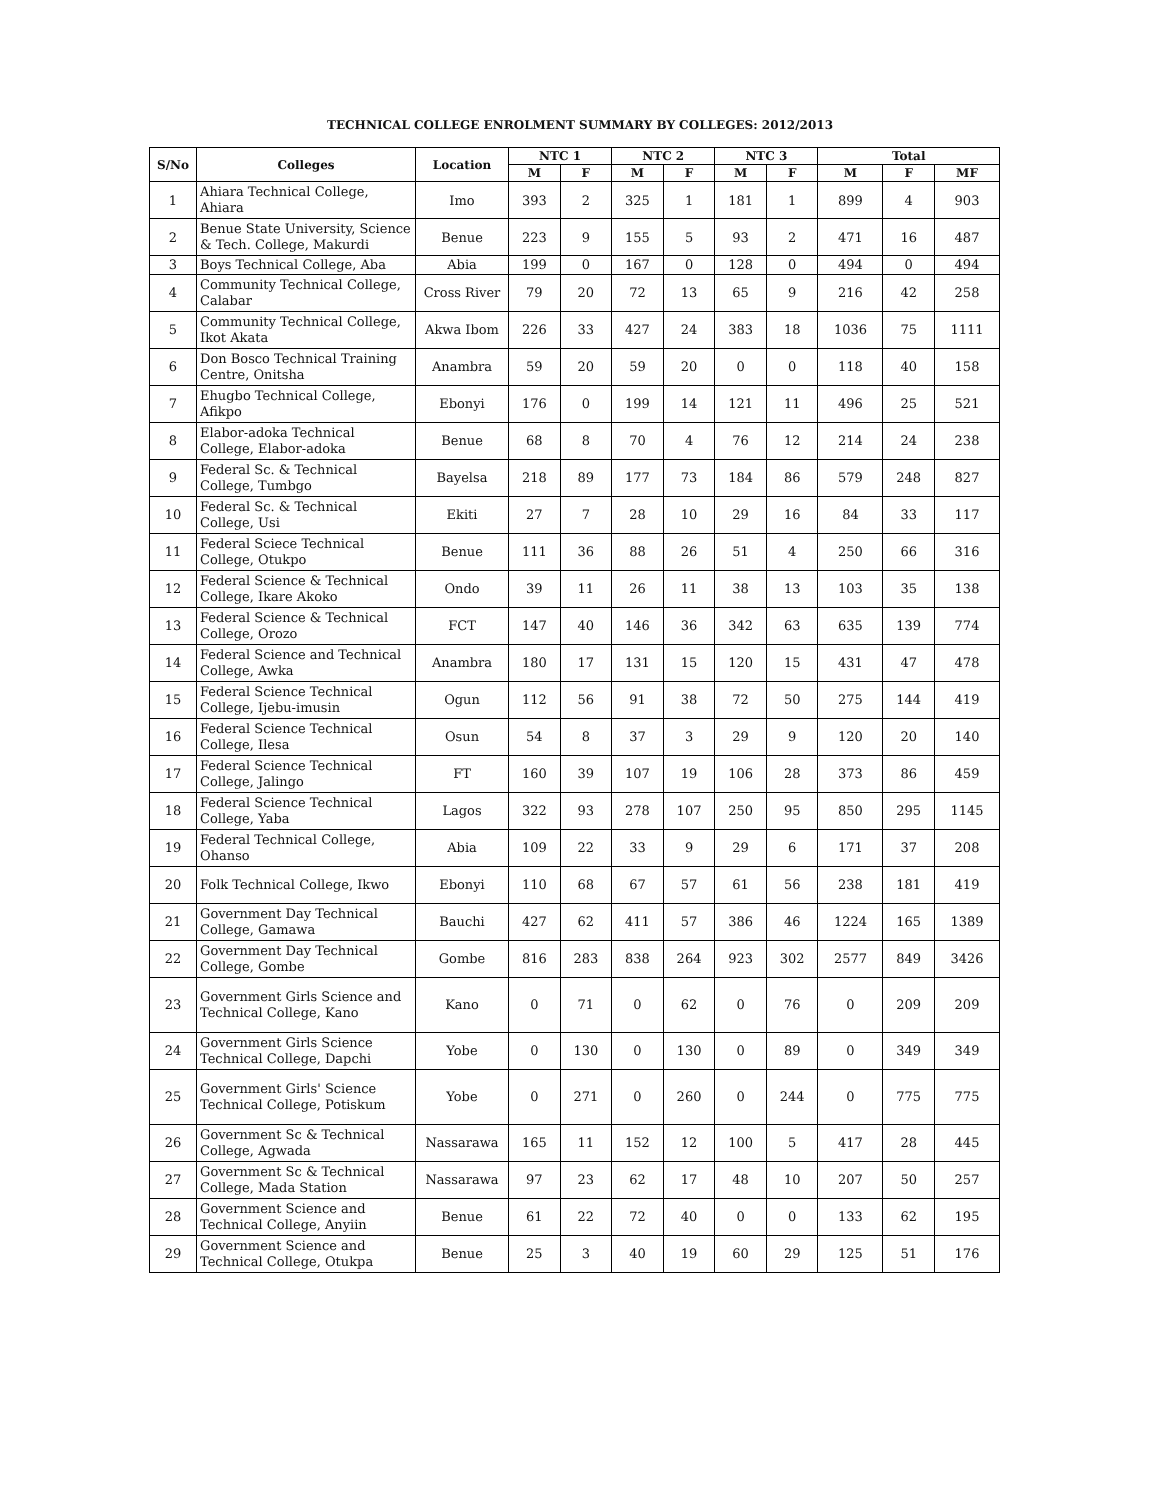TECHNICAL COLLEGE ENROLMENT SUMMARY BY COLLEGES: 2012/2013
| S/No | Colleges | Location | NTC 1 | | NTC 2 | | NTC 3 | | Total | | |
| --- | --- | --- | --- | --- | --- | --- | --- | --- | --- | --- | --- |
| | | | M | F | M | F | M | F | M | F | MF |
| 1 | Ahiara Technical College, Ahiara | Imo | 393 | 2 | 325 | 1 | 181 | 1 | 899 | 4 | 903 |
| 2 | Benue State University, Science & Tech. College, Makurdi | Benue | 223 | 9 | 155 | 5 | 93 | 2 | 471 | 16 | 487 |
| 3 | Boys Technical College, Aba | Abia | 199 | 0 | 167 | 0 | 128 | 0 | 494 | 0 | 494 |
| 4 | Community Technical College, Calabar | Cross River | 79 | 20 | 72 | 13 | 65 | 9 | 216 | 42 | 258 |
| 5 | Community Technical College, Ikot Akata | Akwa Ibom | 226 | 33 | 427 | 24 | 383 | 18 | 1036 | 75 | 1111 |
| 6 | Don Bosco Technical Training Centre, Onitsha | Anambra | 59 | 20 | 59 | 20 | 0 | 0 | 118 | 40 | 158 |
| 7 | Ehugbo Technical College, Afikpo | Ebonyi | 176 | 0 | 199 | 14 | 121 | 11 | 496 | 25 | 521 |
| 8 | Elabor-adoka Technical College, Elabor-adoka | Benue | 68 | 8 | 70 | 4 | 76 | 12 | 214 | 24 | 238 |
| 9 | Federal Sc. & Technical College, Tumbgo | Bayelsa | 218 | 89 | 177 | 73 | 184 | 86 | 579 | 248 | 827 |
| 10 | Federal Sc. & Technical College, Usi | Ekiti | 27 | 7 | 28 | 10 | 29 | 16 | 84 | 33 | 117 |
| 11 | Federal Sciece Technical College, Otukpo | Benue | 111 | 36 | 88 | 26 | 51 | 4 | 250 | 66 | 316 |
| 12 | Federal Science & Technical College, Ikare Akoko | Ondo | 39 | 11 | 26 | 11 | 38 | 13 | 103 | 35 | 138 |
| 13 | Federal Science & Technical College, Orozo | FCT | 147 | 40 | 146 | 36 | 342 | 63 | 635 | 139 | 774 |
| 14 | Federal Science and Technical College, Awka | Anambra | 180 | 17 | 131 | 15 | 120 | 15 | 431 | 47 | 478 |
| 15 | Federal Science Technical College, Ijebu-imusin | Ogun | 112 | 56 | 91 | 38 | 72 | 50 | 275 | 144 | 419 |
| 16 | Federal Science Technical College, Ilesa | Osun | 54 | 8 | 37 | 3 | 29 | 9 | 120 | 20 | 140 |
| 17 | Federal Science Technical College, Jalingo | FT | 160 | 39 | 107 | 19 | 106 | 28 | 373 | 86 | 459 |
| 18 | Federal Science Technical College, Yaba | Lagos | 322 | 93 | 278 | 107 | 250 | 95 | 850 | 295 | 1145 |
| 19 | Federal Technical College, Ohanso | Abia | 109 | 22 | 33 | 9 | 29 | 6 | 171 | 37 | 208 |
| 20 | Folk Technical College, Ikwo | Ebonyi | 110 | 68 | 67 | 57 | 61 | 56 | 238 | 181 | 419 |
| 21 | Government Day Technical College, Gamawa | Bauchi | 427 | 62 | 411 | 57 | 386 | 46 | 1224 | 165 | 1389 |
| 22 | Government Day Technical College, Gombe | Gombe | 816 | 283 | 838 | 264 | 923 | 302 | 2577 | 849 | 3426 |
| 23 | Government Girls Science and Technical College, Kano | Kano | 0 | 71 | 0 | 62 | 0 | 76 | 0 | 209 | 209 |
| 24 | Government Girls Science Technical College, Dapchi | Yobe | 0 | 130 | 0 | 130 | 0 | 89 | 0 | 349 | 349 |
| 25 | Government Girls' Science Technical College, Potiskum | Yobe | 0 | 271 | 0 | 260 | 0 | 244 | 0 | 775 | 775 |
| 26 | Government Sc & Technical College, Agwada | Nassarawa | 165 | 11 | 152 | 12 | 100 | 5 | 417 | 28 | 445 |
| 27 | Government Sc & Technical College, Mada Station | Nassarawa | 97 | 23 | 62 | 17 | 48 | 10 | 207 | 50 | 257 |
| 28 | Government Science and Technical College, Anyiin | Benue | 61 | 22 | 72 | 40 | 0 | 0 | 133 | 62 | 195 |
| 29 | Government Science and Technical College, Otukpa | Benue | 25 | 3 | 40 | 19 | 60 | 29 | 125 | 51 | 176 |